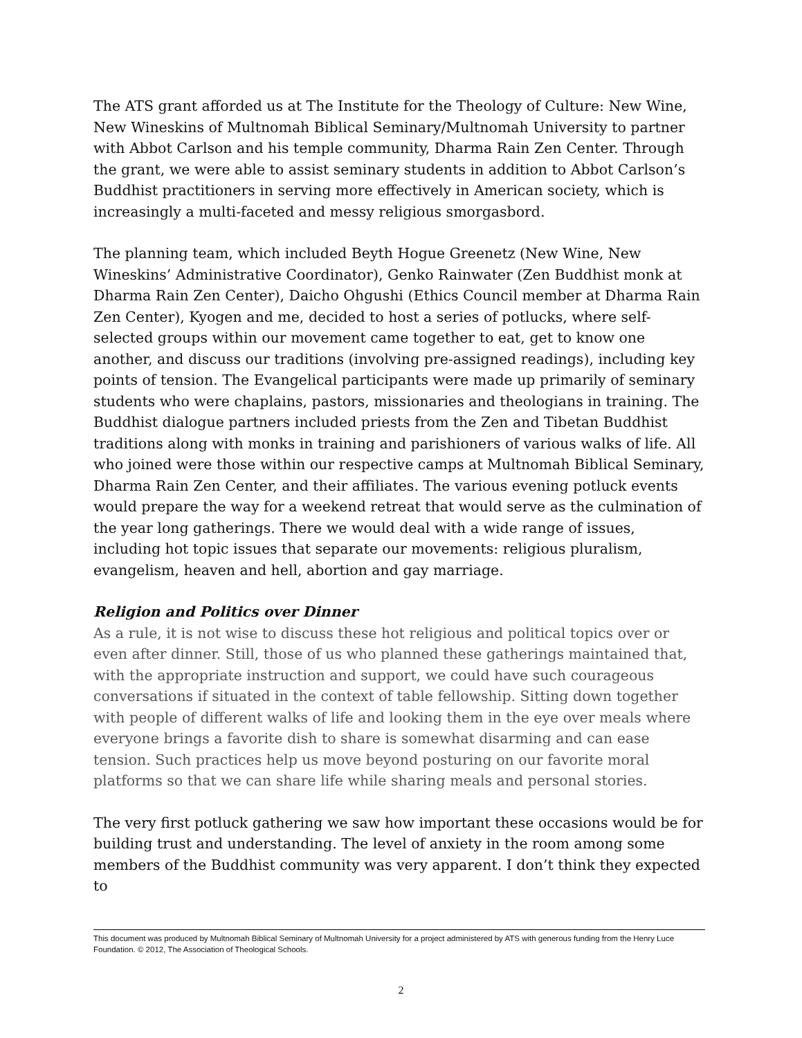The ATS grant afforded us at The Institute for the Theology of Culture: New Wine, New Wineskins of Multnomah Biblical Seminary/Multnomah University to partner with Abbot Carlson and his temple community, Dharma Rain Zen Center. Through the grant, we were able to assist seminary students in addition to Abbot Carlson’s Buddhist practitioners in serving more effectively in American society, which is increasingly a multi-faceted and messy religious smorgasbord.
The planning team, which included Beyth Hogue Greenetz (New Wine, New Wineskins’ Administrative Coordinator), Genko Rainwater (Zen Buddhist monk at Dharma Rain Zen Center), Daicho Ohgushi (Ethics Council member at Dharma Rain Zen Center), Kyogen and me, decided to host a series of potlucks, where self-selected groups within our movement came together to eat, get to know one another, and discuss our traditions (involving pre-assigned readings), including key points of tension. The Evangelical participants were made up primarily of seminary students who were chaplains, pastors, missionaries and theologians in training. The Buddhist dialogue partners included priests from the Zen and Tibetan Buddhist traditions along with monks in training and parishioners of various walks of life. All who joined were those within our respective camps at Multnomah Biblical Seminary, Dharma Rain Zen Center, and their affiliates. The various evening potluck events would prepare the way for a weekend retreat that would serve as the culmination of the year long gatherings. There we would deal with a wide range of issues, including hot topic issues that separate our movements: religious pluralism, evangelism, heaven and hell, abortion and gay marriage.
Religion and Politics over Dinner
As a rule, it is not wise to discuss these hot religious and political topics over or even after dinner. Still, those of us who planned these gatherings maintained that, with the appropriate instruction and support, we could have such courageous conversations if situated in the context of table fellowship. Sitting down together with people of different walks of life and looking them in the eye over meals where everyone brings a favorite dish to share is somewhat disarming and can ease tension. Such practices help us move beyond posturing on our favorite moral platforms so that we can share life while sharing meals and personal stories.
The very first potluck gathering we saw how important these occasions would be for building trust and understanding. The level of anxiety in the room among some members of the Buddhist community was very apparent. I don’t think they expected to
This document was produced by Multnomah Biblical Seminary of Multnomah University for a project administered by ATS with generous funding from the Henry Luce Foundation. © 2012, The Association of Theological Schools.
2